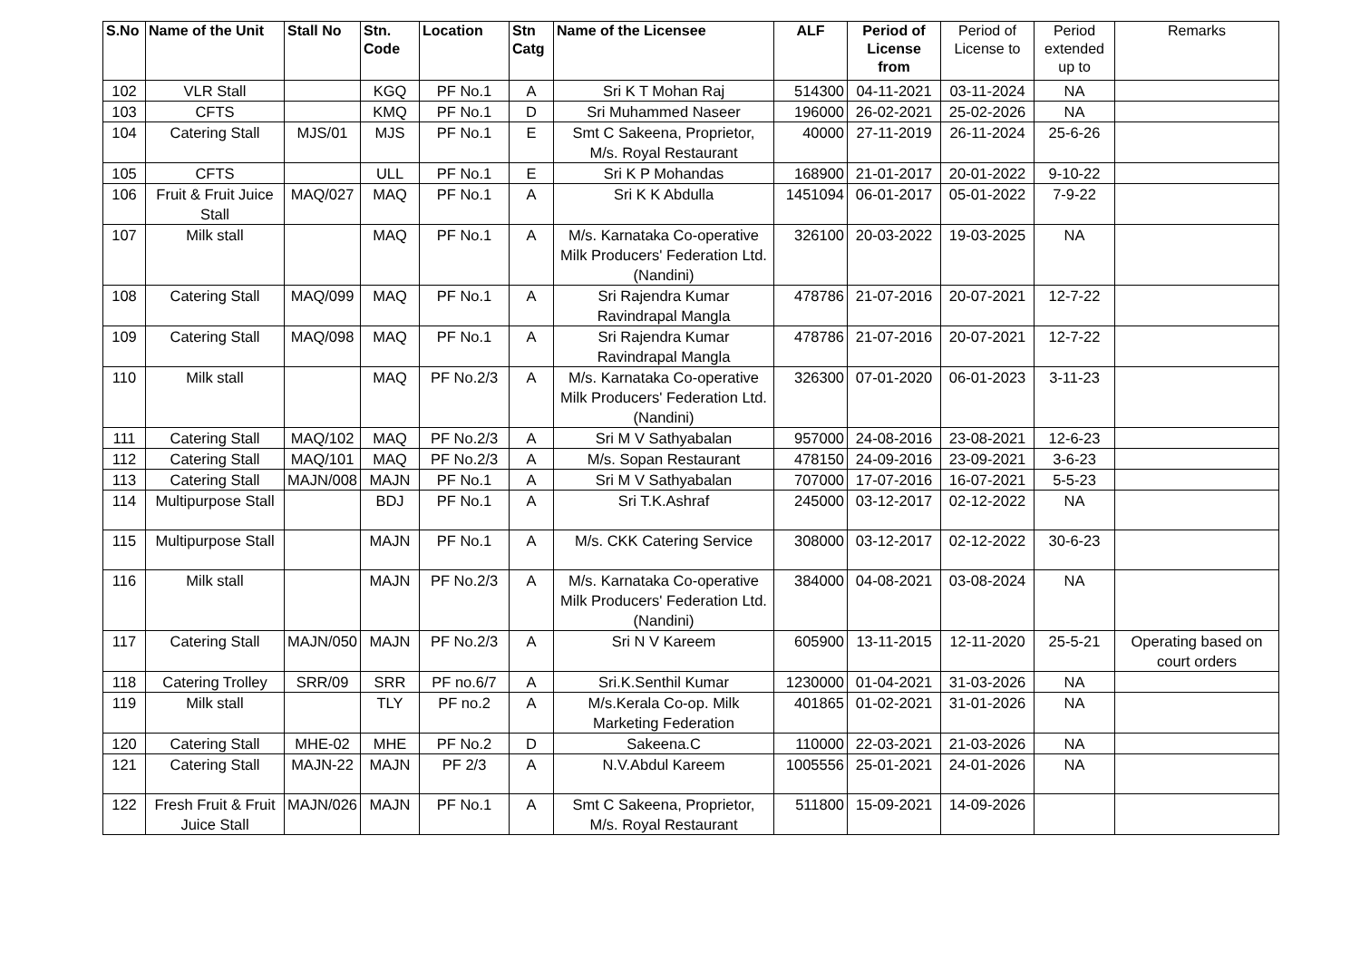| S.No | Name of the Unit | Stall No | Stn. Code | Location | Stn Catg | Name of the Licensee | ALF | Period of License from | Period of License to | Period extended up to | Remarks |
| --- | --- | --- | --- | --- | --- | --- | --- | --- | --- | --- | --- |
| 102 | VLR Stall | | KGQ | PF No.1 | A | Sri K T Mohan Raj | 514300 | 04-11-2021 | 03-11-2024 | NA | |
| 103 | CFTS | | KMQ | PF No.1 | D | Sri Muhammed Naseer | 196000 | 26-02-2021 | 25-02-2026 | NA | |
| 104 | Catering Stall | MJS/01 | MJS | PF No.1 | E | Smt C Sakeena, Proprietor, M/s. Royal Restaurant | 40000 | 27-11-2019 | 26-11-2024 | 25-6-26 | |
| 105 | CFTS | | ULL | PF No.1 | E | Sri K P Mohandas | 168900 | 21-01-2017 | 20-01-2022 | 9-10-22 | |
| 106 | Fruit & Fruit Juice Stall | MAQ/027 | MAQ | PF No.1 | A | Sri K K Abdulla | 1451094 | 06-01-2017 | 05-01-2022 | 7-9-22 | |
| 107 | Milk stall | | MAQ | PF No.1 | A | M/s. Karnataka Co-operative Milk Producers' Federation Ltd. (Nandini) | 326100 | 20-03-2022 | 19-03-2025 | NA | |
| 108 | Catering Stall | MAQ/099 | MAQ | PF No.1 | A | Sri Rajendra Kumar Ravindrapal Mangla | 478786 | 21-07-2016 | 20-07-2021 | 12-7-22 | |
| 109 | Catering Stall | MAQ/098 | MAQ | PF No.1 | A | Sri Rajendra Kumar Ravindrapal Mangla | 478786 | 21-07-2016 | 20-07-2021 | 12-7-22 | |
| 110 | Milk stall | | MAQ | PF No.2/3 | A | M/s. Karnataka Co-operative Milk Producers' Federation Ltd. (Nandini) | 326300 | 07-01-2020 | 06-01-2023 | 3-11-23 | |
| 111 | Catering Stall | MAQ/102 | MAQ | PF No.2/3 | A | Sri M V Sathyabalan | 957000 | 24-08-2016 | 23-08-2021 | 12-6-23 | |
| 112 | Catering Stall | MAQ/101 | MAQ | PF No.2/3 | A | M/s. Sopan Restaurant | 478150 | 24-09-2016 | 23-09-2021 | 3-6-23 | |
| 113 | Catering Stall | MAJN/008 | MAJN | PF No.1 | A | Sri M V Sathyabalan | 707000 | 17-07-2016 | 16-07-2021 | 5-5-23 | |
| 114 | Multipurpose Stall | | BDJ | PF No.1 | A | Sri T.K.Ashraf | 245000 | 03-12-2017 | 02-12-2022 | NA | |
| 115 | Multipurpose Stall | | MAJN | PF No.1 | A | M/s. CKK Catering Service | 308000 | 03-12-2017 | 02-12-2022 | 30-6-23 | |
| 116 | Milk stall | | MAJN | PF No.2/3 | A | M/s. Karnataka Co-operative Milk Producers' Federation Ltd. (Nandini) | 384000 | 04-08-2021 | 03-08-2024 | NA | |
| 117 | Catering Stall | MAJN/050 | MAJN | PF No.2/3 | A | Sri N V Kareem | 605900 | 13-11-2015 | 12-11-2020 | 25-5-21 | Operating based on court orders |
| 118 | Catering Trolley | SRR/09 | SRR | PF no.6/7 | A | Sri.K.Senthil Kumar | 1230000 | 01-04-2021 | 31-03-2026 | NA | |
| 119 | Milk stall | | TLY | PF no.2 | A | M/s.Kerala Co-op. Milk Marketing Federation | 401865 | 01-02-2021 | 31-01-2026 | NA | |
| 120 | Catering Stall | MHE-02 | MHE | PF No.2 | D | Sakeena.C | 110000 | 22-03-2021 | 21-03-2026 | NA | |
| 121 | Catering Stall | MAJN-22 | MAJN | PF 2/3 | A | N.V.Abdul Kareem | 1005556 | 25-01-2021 | 24-01-2026 | NA | |
| 122 | Fresh Fruit & Fruit Juice Stall | MAJN/026 | MAJN | PF No.1 | A | Smt C Sakeena, Proprietor, M/s. Royal Restaurant | 511800 | 15-09-2021 | 14-09-2026 | | |